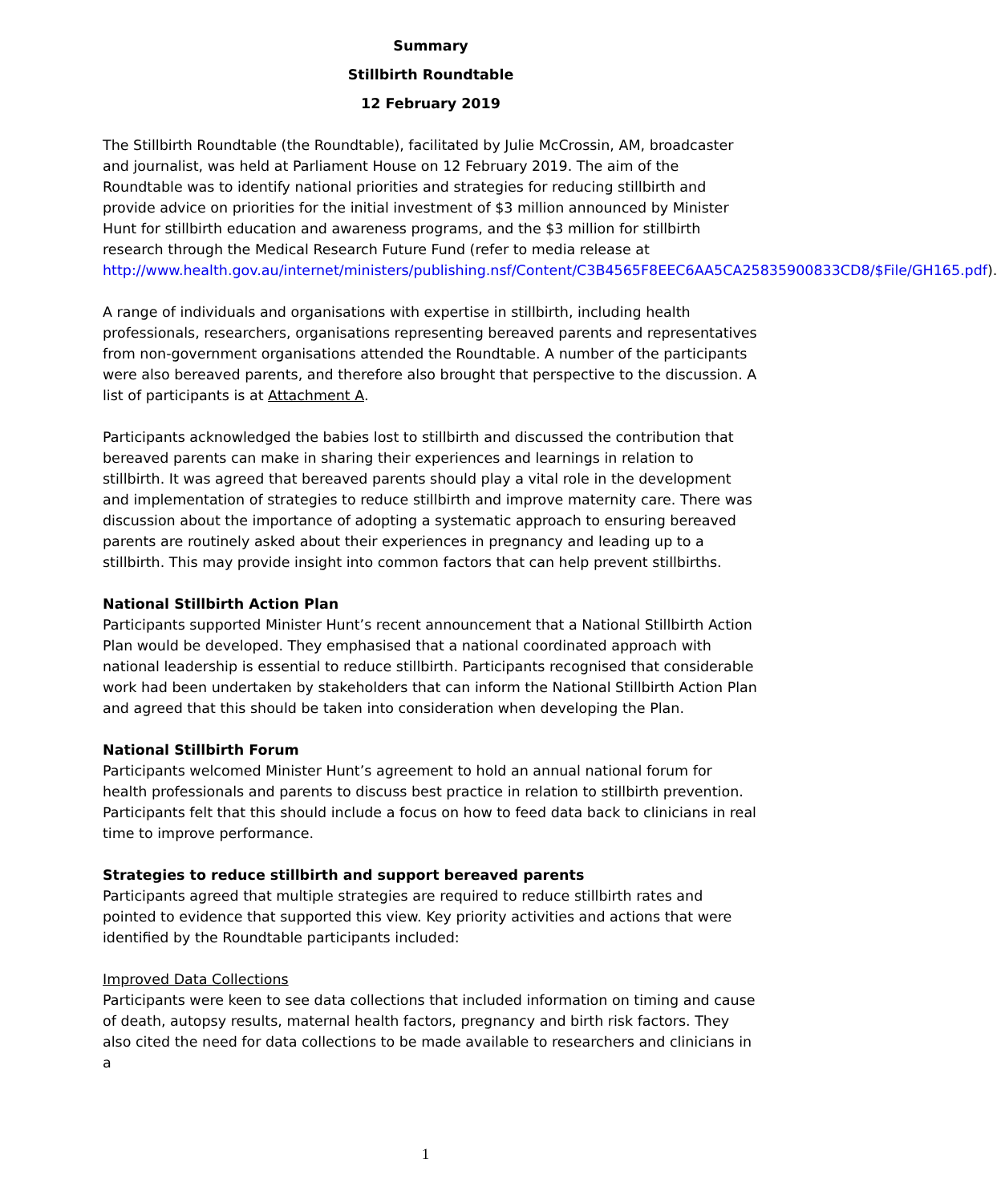Summary
Stillbirth Roundtable
12 February 2019
The Stillbirth Roundtable (the Roundtable), facilitated by Julie McCrossin, AM, broadcaster and journalist, was held at Parliament House on 12 February 2019. The aim of the Roundtable was to identify national priorities and strategies for reducing stillbirth and provide advice on priorities for the initial investment of $3 million announced by Minister Hunt for stillbirth education and awareness programs, and the $3 million for stillbirth research through the Medical Research Future Fund (refer to media release at http://www.health.gov.au/internet/ministers/publishing.nsf/Content/C3B4565F8EEC6AA5CA25835900833CD8/$File/GH165.pdf).
A range of individuals and organisations with expertise in stillbirth, including health professionals, researchers, organisations representing bereaved parents and representatives from non-government organisations attended the Roundtable. A number of the participants were also bereaved parents, and therefore also brought that perspective to the discussion. A list of participants is at Attachment A.
Participants acknowledged the babies lost to stillbirth and discussed the contribution that bereaved parents can make in sharing their experiences and learnings in relation to stillbirth. It was agreed that bereaved parents should play a vital role in the development and implementation of strategies to reduce stillbirth and improve maternity care. There was discussion about the importance of adopting a systematic approach to ensuring bereaved parents are routinely asked about their experiences in pregnancy and leading up to a stillbirth. This may provide insight into common factors that can help prevent stillbirths.
National Stillbirth Action Plan
Participants supported Minister Hunt’s recent announcement that a National Stillbirth Action Plan would be developed. They emphasised that a national coordinated approach with national leadership is essential to reduce stillbirth. Participants recognised that considerable work had been undertaken by stakeholders that can inform the National Stillbirth Action Plan and agreed that this should be taken into consideration when developing the Plan.
National Stillbirth Forum
Participants welcomed Minister Hunt’s agreement to hold an annual national forum for health professionals and parents to discuss best practice in relation to stillbirth prevention. Participants felt that this should include a focus on how to feed data back to clinicians in real time to improve performance.
Strategies to reduce stillbirth and support bereaved parents
Participants agreed that multiple strategies are required to reduce stillbirth rates and pointed to evidence that supported this view. Key priority activities and actions that were identified by the Roundtable participants included:
Improved Data Collections
Participants were keen to see data collections that included information on timing and cause of death, autopsy results, maternal health factors, pregnancy and birth risk factors. They also cited the need for data collections to be made available to researchers and clinicians in a
1